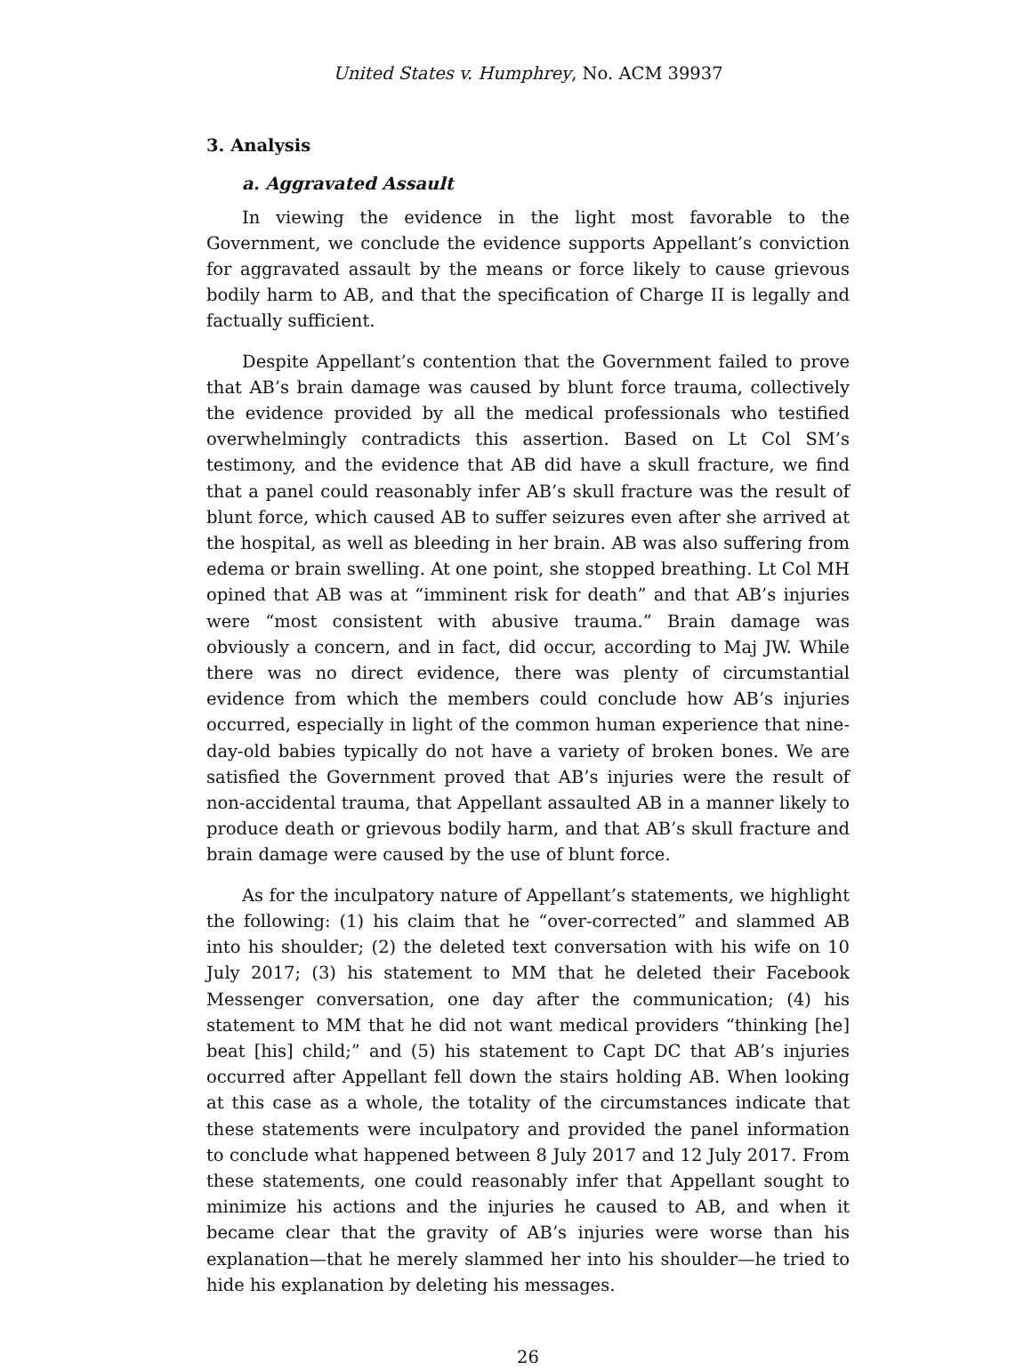United States v. Humphrey, No. ACM 39937
3. Analysis
a. Aggravated Assault
In viewing the evidence in the light most favorable to the Government, we conclude the evidence supports Appellant’s conviction for aggravated assault by the means or force likely to cause grievous bodily harm to AB, and that the specification of Charge II is legally and factually sufficient.
Despite Appellant’s contention that the Government failed to prove that AB’s brain damage was caused by blunt force trauma, collectively the evidence provided by all the medical professionals who testified overwhelmingly contradicts this assertion. Based on Lt Col SM’s testimony, and the evidence that AB did have a skull fracture, we find that a panel could reasonably infer AB’s skull fracture was the result of blunt force, which caused AB to suffer seizures even after she arrived at the hospital, as well as bleeding in her brain. AB was also suffering from edema or brain swelling. At one point, she stopped breathing. Lt Col MH opined that AB was at “imminent risk for death” and that AB’s injuries were “most consistent with abusive trauma.” Brain damage was obviously a concern, and in fact, did occur, according to Maj JW. While there was no direct evidence, there was plenty of circumstantial evidence from which the members could conclude how AB’s injuries occurred, especially in light of the common human experience that nine-day-old babies typically do not have a variety of broken bones. We are satisfied the Government proved that AB’s injuries were the result of non-accidental trauma, that Appellant assaulted AB in a manner likely to produce death or grievous bodily harm, and that AB’s skull fracture and brain damage were caused by the use of blunt force.
As for the inculpatory nature of Appellant’s statements, we highlight the following: (1) his claim that he “over-corrected” and slammed AB into his shoulder; (2) the deleted text conversation with his wife on 10 July 2017; (3) his statement to MM that he deleted their Facebook Messenger conversation, one day after the communication; (4) his statement to MM that he did not want medical providers “thinking [he] beat [his] child;” and (5) his statement to Capt DC that AB’s injuries occurred after Appellant fell down the stairs holding AB. When looking at this case as a whole, the totality of the circumstances indicate that these statements were inculpatory and provided the panel information to conclude what happened between 8 July 2017 and 12 July 2017. From these statements, one could reasonably infer that Appellant sought to minimize his actions and the injuries he caused to AB, and when it became clear that the gravity of AB’s injuries were worse than his explanation—that he merely slammed her into his shoulder—he tried to hide his explanation by deleting his messages.
26